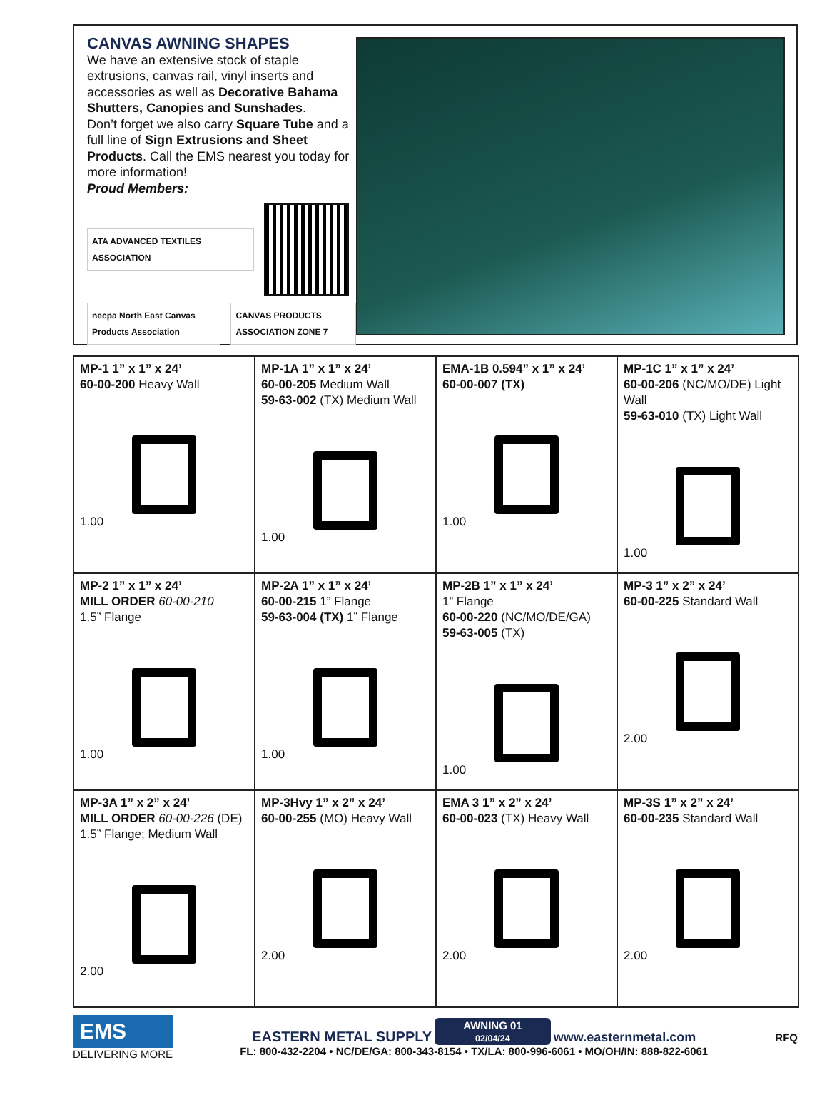CANVAS AWNING SHAPES
We have an extensive stock of staple extrusions, canvas rail, vinyl inserts and accessories as well as Decorative Bahama Shutters, Canopies and Sunshades.
Don’t forget we also carry Square Tube and a full line of Sign Extrusions and Sheet Products. Call the EMS nearest you today for more information!
Proud Members:
ATA ADVANCED TEXTILES ASSOCIATION
necpa North East Canvas Products Association CANVAS PRODUCTS ASSOCIATION ZONE 7
| MP-1 1” x 1” x 24’ 60-00-200 Heavy Wall 1.00 | MP-1A 1” x 1” x 24’ 60-00-205 Medium Wall 59-63-002 (TX) Medium Wall 1.00 | EMA-1B 0.594” x 1” x 24’ 60-00-007 (TX) 1.00 | MP-1C 1” x 1” x 24’ 60-00-206 (NC/MO/DE) Light Wall 59-63-010 (TX) Light Wall 1.00 |
| MP-2 1” x 1” x 24’ MILL ORDER 60-00-210 1.5” Flange 1.00 | MP-2A 1” x 1” x 24’ 60-00-215 1” Flange 59-63-004 (TX) 1” Flange 1.00 | MP-2B 1” x 1” x 24’ 1” Flange 60-00-220 (NC/MO/DE/GA) 59-63-005 (TX) 1.00 | MP-3 1” x 2” x 24’ 60-00-225 Standard Wall 2.00 |
| MP-3A 1” x 2” x 24’ MILL ORDER 60-00-226 (DE) 1.5” Flange; Medium Wall 2.00 | MP-3Hvy 1” x 2” x 24’ 60-00-255 (MO) Heavy Wall 2.00 | EMA 3 1” x 2” x 24’ 60-00-023 (TX) Heavy Wall 2.00 | MP-3S 1” x 2” x 24’ 60-00-235 Standard Wall 2.00 |
EMS
DELIVERING MORE
EASTERN METAL SUPPLY AWNING 01
02/04/24 www.easternmetal.com
FL: 800-432-2204 • NC/DE/GA: 800-343-8154 • TX/LA: 800-996-6061 • MO/OH/IN: 888-822-6061
RFQ